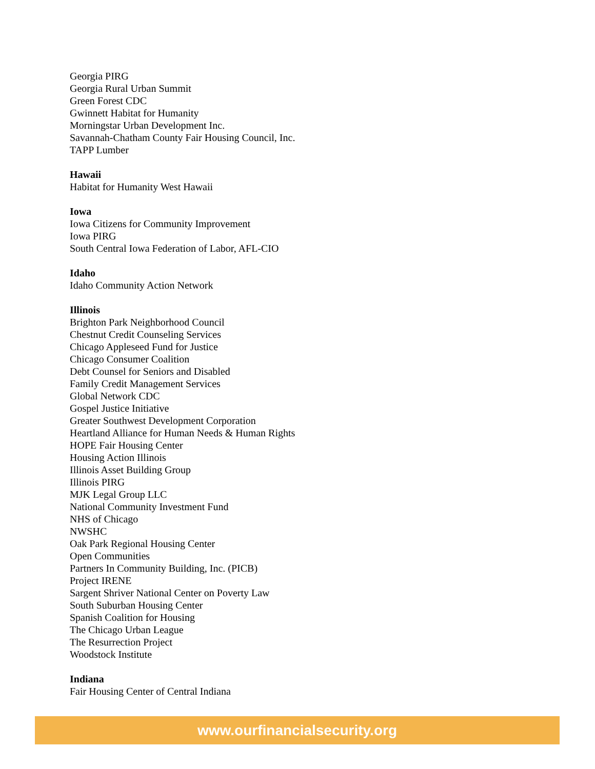Georgia PIRG
Georgia Rural Urban Summit
Green Forest CDC
Gwinnett Habitat for Humanity
Morningstar Urban Development Inc.
Savannah-Chatham County Fair Housing Council, Inc.
TAPP Lumber
Hawaii
Habitat for Humanity West Hawaii
Iowa
Iowa Citizens for Community Improvement
Iowa PIRG
South Central Iowa Federation of Labor, AFL-CIO
Idaho
Idaho Community Action Network
Illinois
Brighton Park Neighborhood Council
Chestnut Credit Counseling Services
Chicago Appleseed Fund for Justice
Chicago Consumer Coalition
Debt Counsel for Seniors and Disabled
Family Credit Management Services
Global Network CDC
Gospel Justice Initiative
Greater Southwest Development Corporation
Heartland Alliance for Human Needs & Human Rights
HOPE Fair Housing Center
Housing Action Illinois
Illinois Asset Building Group
Illinois PIRG
MJK Legal Group LLC
National Community Investment Fund
NHS of Chicago
NWSHC
Oak Park Regional Housing Center
Open Communities
Partners In Community Building, Inc. (PICB)
Project IRENE
Sargent Shriver National Center on Poverty Law
South Suburban Housing Center
Spanish Coalition for Housing
The Chicago Urban League
The Resurrection Project
Woodstock Institute
Indiana
Fair Housing Center of Central Indiana
www.ourfinancialsecurity.org